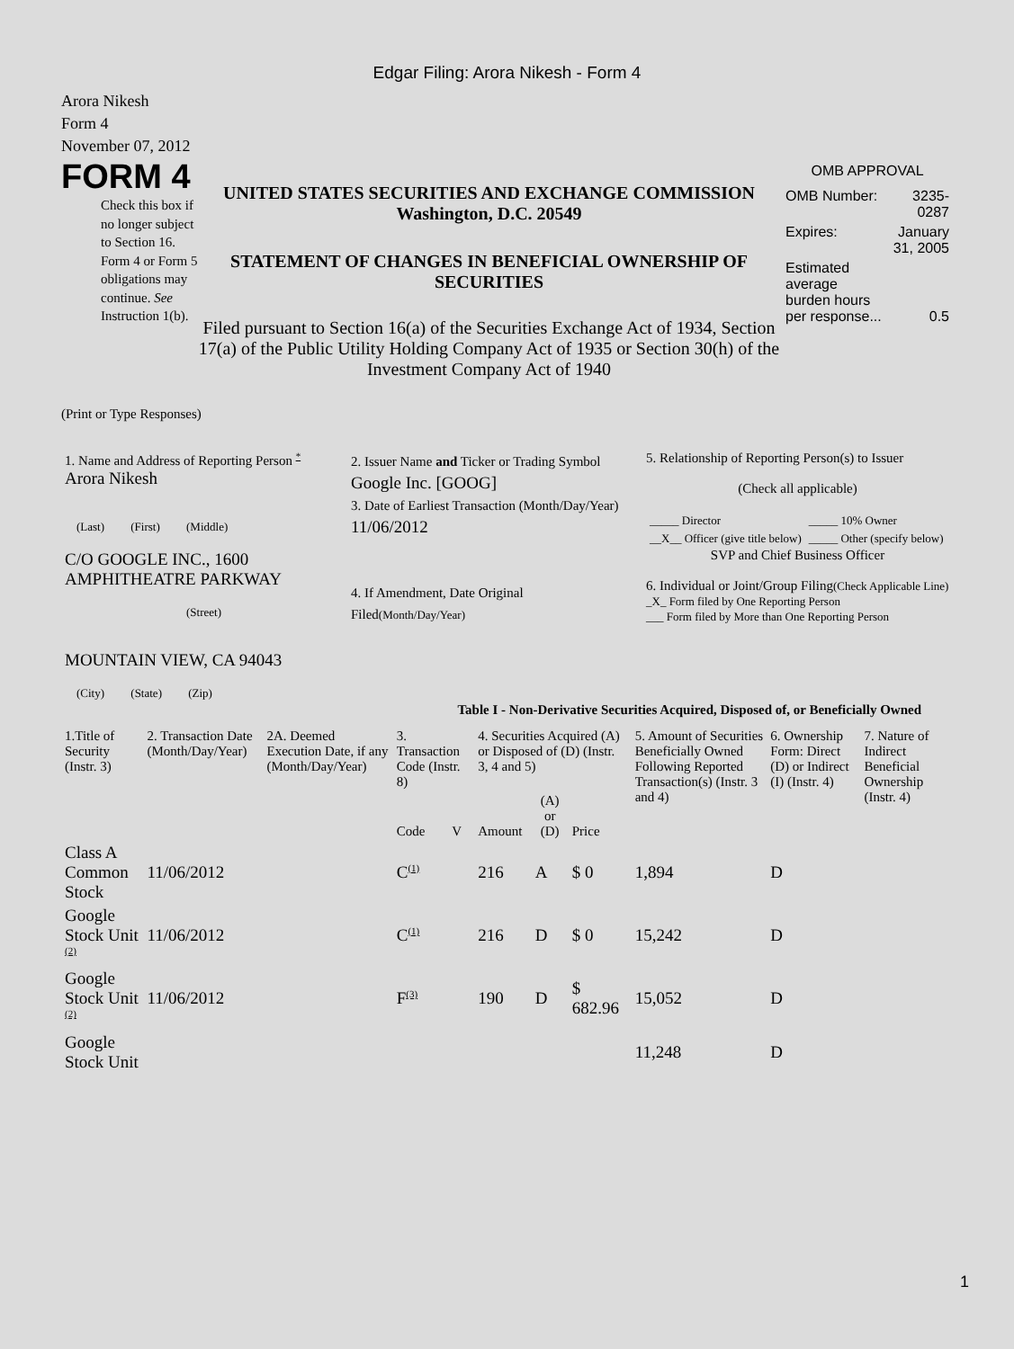Edgar Filing: Arora Nikesh - Form 4
Arora Nikesh
Form 4
November 07, 2012
FORM 4
Check this box if no longer subject to Section 16. Form 4 or Form 5 obligations may continue. See Instruction 1(b).
UNITED STATES SECURITIES AND EXCHANGE COMMISSION
Washington, D.C. 20549
STATEMENT OF CHANGES IN BENEFICIAL OWNERSHIP OF SECURITIES
Filed pursuant to Section 16(a) of the Securities Exchange Act of 1934, Section 17(a) of the Public Utility Holding Company Act of 1935 or Section 30(h) of the Investment Company Act of 1940
OMB APPROVAL
| OMB Number: | 3235-0287 |
| Expires: | January 31, 2005 |
| Estimated average burden hours per response... | 0.5 |
(Print or Type Responses)
| 1. Name and Address of Reporting Person <sup>*</sup> Arora Nikesh (Last) (First) (Middle) C/O GOOGLE INC., 1600 AMPHITHEATRE PARKWAY (Street) MOUNTAIN VIEW, CA 94043 (City) (State) (Zip) | 2. Issuer Name and Ticker or Trading Symbol Google Inc. [GOOG] 3. Date of Earliest Transaction (Month/Day/Year) 11/06/2012 4. If Amendment, Date Original Filed (Month/Day/Year) | 5. Relationship of Reporting Person(s) to Issuer (Check all applicable) / _____ Director / _____ 10% Owner / / __X__ Officer (give title below) / _____ Other (specify below) / SVP and Chief Business Officer 6. Individual or Joint/Group Filing (Check Applicable Line) _X_ Form filed by One Reporting Person ___ Form filed by More than One Reporting Person |
Table I - Non-Derivative Securities Acquired, Disposed of, or Beneficially Owned
| 1.Title of Security (Instr. 3) | 2. Transaction Date (Month/Day/Year) | 2A. Deemed Execution Date, if any (Month/Day/Year) | 3. Transaction Code (Instr. 8) | | 4. Securities Acquired (A) or Disposed of (D) (Instr. 3, 4 and 5) | | | 5. Amount of Securities Beneficially Owned Following Reported Transaction(s) (Instr. 3 and 4) | 6. Ownership Form: Direct (D) or Indirect (I) (Instr. 4) | 7. Nature of Indirect Beneficial Ownership (Instr. 4) |
| --- | --- | --- | --- | --- | --- | --- | --- | --- | --- | --- |
| | | | Code | V | Amount | (A) or (D) | Price | | | |
| Class A Common Stock | 11/06/2012 | | C<sup>(1)</sup> | | 216 | A | $ 0 | 1,894 | D | |
| Google Stock Unit <sup>(2)</sup> | 11/06/2012 | | C<sup>(1)</sup> | | 216 | D | $ 0 | 15,242 | D | |
| Google Stock Unit <sup>(2)</sup> | 11/06/2012 | | F<sup>(3)</sup> | | 190 | D | $ 682.96 | 15,052 | D | |
| Google Stock Unit | | | | | | | | 11,248 | D | |
1